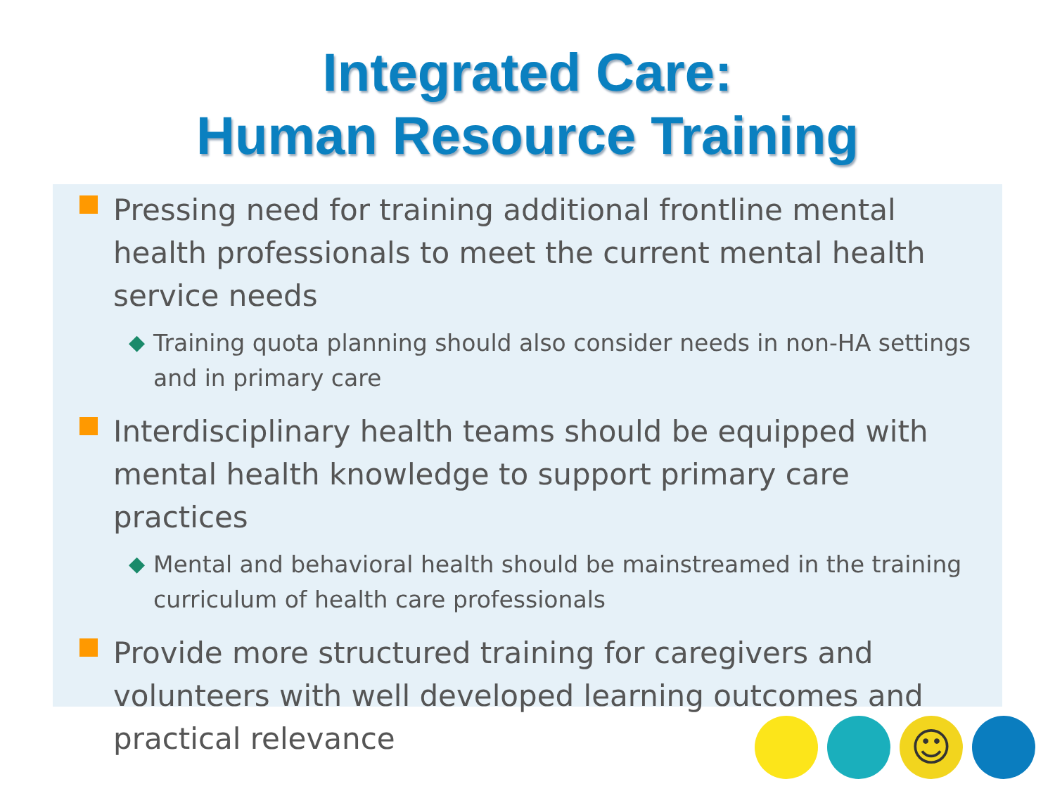Integrated Care:
Human Resource Training
Pressing need for training additional frontline mental health professionals to meet the current mental health service needs
◆
Training quota planning should also consider needs in non-HA settings and in primary care
Interdisciplinary health teams should be equipped with mental health knowledge to support primary care practices
◆
Mental and behavioral health should be mainstreamed in the training curriculum of health care professionals
Provide more structured training for caregivers and volunteers with well developed learning outcomes and practical relevance
☺